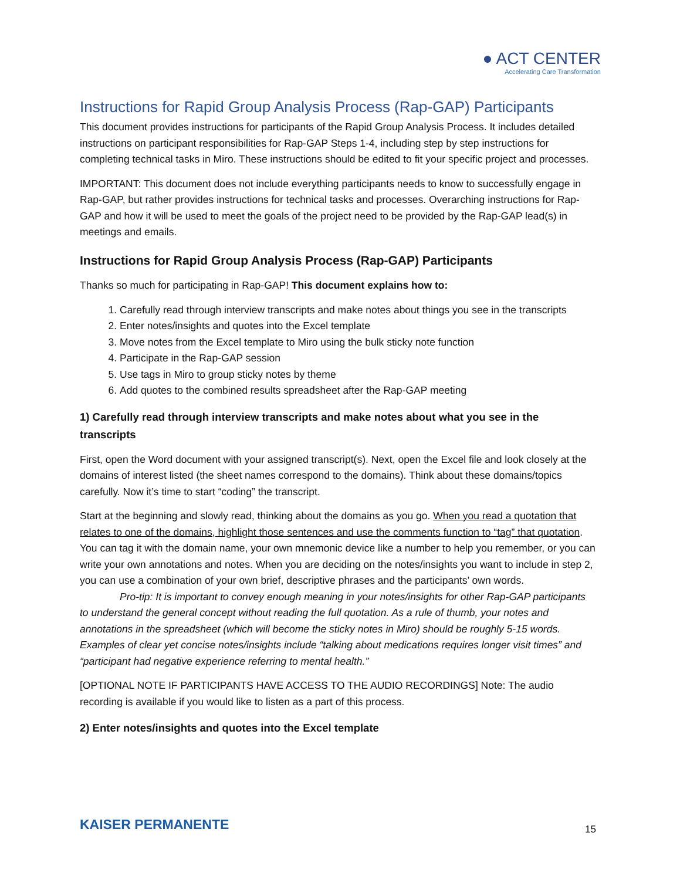● ACT CENTER
Accelerating Care Transformation
Instructions for Rapid Group Analysis Process (Rap-GAP) Participants
This document provides instructions for participants of the Rapid Group Analysis Process. It includes detailed instructions on participant responsibilities for Rap-GAP Steps 1-4, including step by step instructions for completing technical tasks in Miro. These instructions should be edited to fit your specific project and processes.
IMPORTANT: This document does not include everything participants needs to know to successfully engage in Rap-GAP, but rather provides instructions for technical tasks and processes. Overarching instructions for Rap-GAP and how it will be used to meet the goals of the project need to be provided by the Rap-GAP lead(s) in meetings and emails.
Instructions for Rapid Group Analysis Process (Rap-GAP) Participants
Thanks so much for participating in Rap-GAP! This document explains how to:
1. Carefully read through interview transcripts and make notes about things you see in the transcripts
2. Enter notes/insights and quotes into the Excel template
3. Move notes from the Excel template to Miro using the bulk sticky note function
4. Participate in the Rap-GAP session
5. Use tags in Miro to group sticky notes by theme
6. Add quotes to the combined results spreadsheet after the Rap-GAP meeting
1) Carefully read through interview transcripts and make notes about what you see in the transcripts
First, open the Word document with your assigned transcript(s). Next, open the Excel file and look closely at the domains of interest listed (the sheet names correspond to the domains). Think about these domains/topics carefully. Now it’s time to start “coding” the transcript.
Start at the beginning and slowly read, thinking about the domains as you go. When you read a quotation that relates to one of the domains, highlight those sentences and use the comments function to “tag” that quotation. You can tag it with the domain name, your own mnemonic device like a number to help you remember, or you can write your own annotations and notes. When you are deciding on the notes/insights you want to include in step 2, you can use a combination of your own brief, descriptive phrases and the participants’ own words.
Pro-tip: It is important to convey enough meaning in your notes/insights for other Rap-GAP participants to understand the general concept without reading the full quotation. As a rule of thumb, your notes and annotations in the spreadsheet (which will become the sticky notes in Miro) should be roughly 5-15 words. Examples of clear yet concise notes/insights include “talking about medications requires longer visit times” and “participant had negative experience referring to mental health.”
[OPTIONAL NOTE IF PARTICIPANTS HAVE ACCESS TO THE AUDIO RECORDINGS] Note: The audio recording is available if you would like to listen as a part of this process.
2) Enter notes/insights and quotes into the Excel template
KAISER PERMANENTE 15